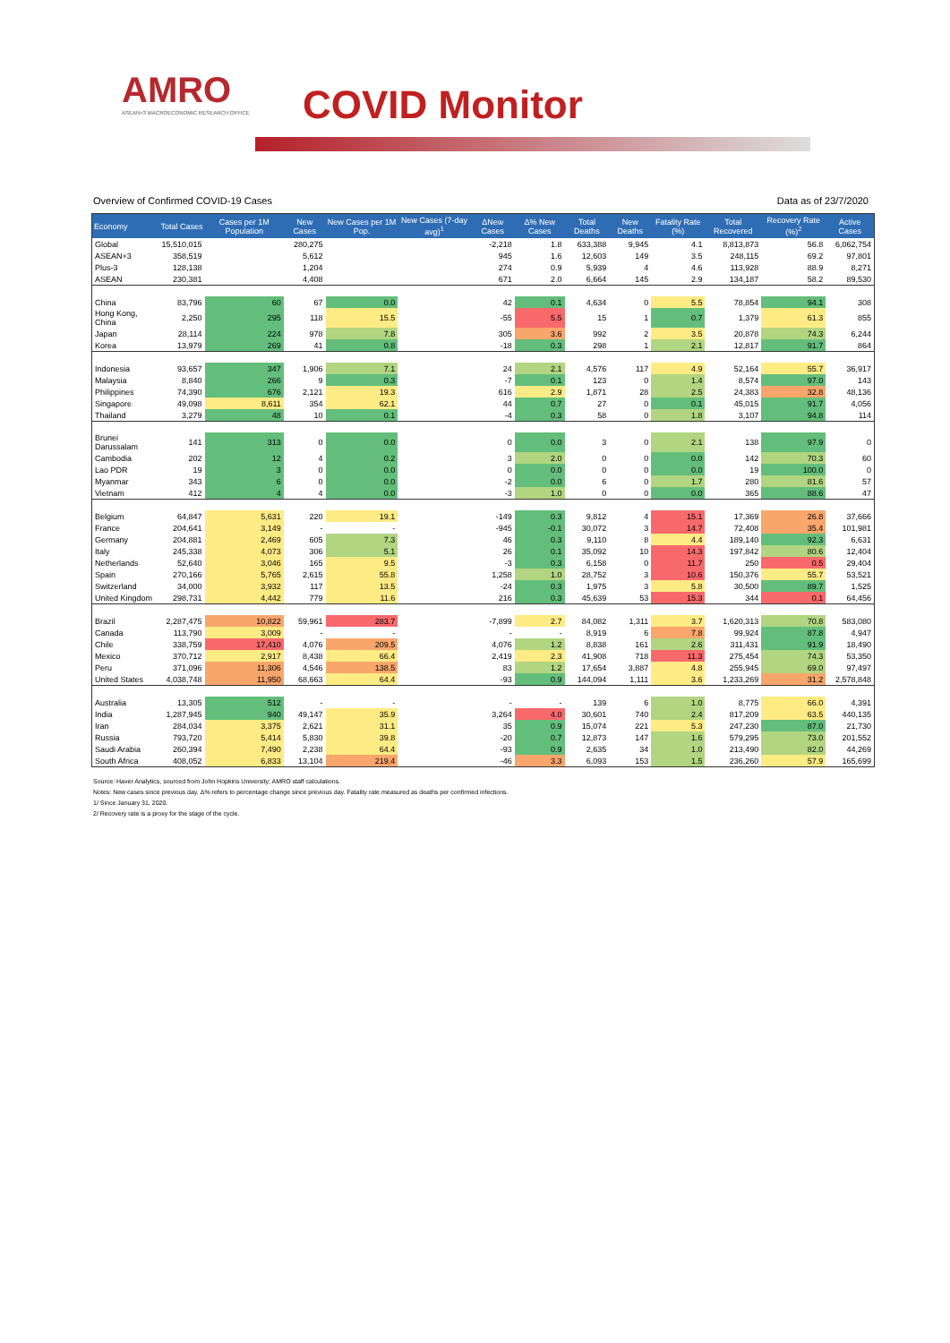AMRO
ASEAN+3 MACROECONOMIC RESEARCH OFFICE
COVID Monitor
Overview of Confirmed COVID-19 Cases Data as of 23/7/2020
| Economy | Total Cases | Cases per 1M Population | New Cases | New Cases per 1M Pop. | New Cases (7-day avg)<sup>1</sup> | ΔNew Cases | Δ% New Cases | Total Deaths | New Deaths | Fatality Rate (%) | Total Recovered | Recovery Rate (%)<sup>2</sup> | Active Cases |
| --- | --- | --- | --- | --- | --- | --- | --- | --- | --- | --- | --- | --- | --- |
| Global | 15,510,015 | | 280,275 | | | -2,218 | 1.8 | 633,388 | 9,945 | 4.1 | 8,813,873 | 56.8 | 6,062,754 |
| ASEAN+3 | 358,519 | | 5,612 | | | 945 | 1.6 | 12,603 | 149 | 3.5 | 248,115 | 69.2 | 97,801 |
| Plus-3 | 128,138 | | 1,204 | | | 274 | 0.9 | 5,939 | 4 | 4.6 | 113,928 | 88.9 | 8,271 |
| ASEAN | 230,381 | | 4,408 | | | 671 | 2.0 | 6,664 | 145 | 2.9 | 134,187 | 58.2 | 89,530 |
| China | 83,796 | 60 | 67 | 0.0 | | 42 | 0.1 | 4,634 | 0 | 5.5 | 78,854 | 94.1 | 308 |
| Hong Kong, China | 2,250 | 295 | 118 | 15.5 | | -55 | 5.5 | 15 | 1 | 0.7 | 1,379 | 61.3 | 855 |
| Japan | 28,114 | 224 | 978 | 7.8 | | 305 | 3.6 | 992 | 2 | 3.5 | 20,878 | 74.3 | 6,244 |
| Korea | 13,979 | 269 | 41 | 0.8 | | -18 | 0.3 | 298 | 1 | 2.1 | 12,817 | 91.7 | 864 |
| Indonesia | 93,657 | 347 | 1,906 | 7.1 | | 24 | 2.1 | 4,576 | 117 | 4.9 | 52,164 | 55.7 | 36,917 |
| Malaysia | 8,840 | 266 | 9 | 0.3 | | -7 | 0.1 | 123 | 0 | 1.4 | 8,574 | 97.0 | 143 |
| Philippines | 74,390 | 676 | 2,121 | 19.3 | | 616 | 2.9 | 1,871 | 28 | 2.5 | 24,383 | 32.8 | 48,136 |
| Singapore | 49,098 | 8,611 | 354 | 62.1 | | 44 | 0.7 | 27 | 0 | 0.1 | 45,015 | 91.7 | 4,056 |
| Thailand | 3,279 | 48 | 10 | 0.1 | | -4 | 0.3 | 58 | 0 | 1.8 | 3,107 | 94.8 | 114 |
| Brunei Darussalam | 141 | 313 | 0 | 0.0 | | 0 | 0.0 | 3 | 0 | 2.1 | 138 | 97.9 | 0 |
| Cambodia | 202 | 12 | 4 | 0.2 | | 3 | 2.0 | 0 | 0 | 0.0 | 142 | 70.3 | 60 |
| Lao PDR | 19 | 3 | 0 | 0.0 | | 0 | 0.0 | 0 | 0 | 0.0 | 19 | 100.0 | 0 |
| Myanmar | 343 | 6 | 0 | 0.0 | | -2 | 0.0 | 6 | 0 | 1.7 | 280 | 81.6 | 57 |
| Vietnam | 412 | 4 | 4 | 0.0 | | -3 | 1.0 | 0 | 0 | 0.0 | 365 | 88.6 | 47 |
| Belgium | 64,847 | 5,631 | 220 | 19.1 | | -149 | 0.3 | 9,812 | 4 | 15.1 | 17,369 | 26.8 | 37,666 |
| France | 204,641 | 3,149 | - | - | | -945 | -0.1 | 30,072 | 3 | 14.7 | 72,408 | 35.4 | 101,981 |
| Germany | 204,881 | 2,469 | 605 | 7.3 | | 46 | 0.3 | 9,110 | 8 | 4.4 | 189,140 | 92.3 | 6,631 |
| Italy | 245,338 | 4,073 | 306 | 5.1 | | 26 | 0.1 | 35,092 | 10 | 14.3 | 197,842 | 80.6 | 12,404 |
| Netherlands | 52,640 | 3,046 | 165 | 9.5 | | -3 | 0.3 | 6,158 | 0 | 11.7 | 250 | 0.5 | 29,404 |
| Spain | 270,166 | 5,765 | 2,615 | 55.8 | | 1,258 | 1.0 | 28,752 | 3 | 10.6 | 150,376 | 55.7 | 53,521 |
| Switzerland | 34,000 | 3,932 | 117 | 13.5 | | -24 | 0.3 | 1,975 | 3 | 5.8 | 30,500 | 89.7 | 1,525 |
| United Kingdom | 298,731 | 4,442 | 779 | 11.6 | | 216 | 0.3 | 45,639 | 53 | 15.3 | 344 | 0.1 | 64,456 |
| Brazil | 2,287,475 | 10,822 | 59,961 | 283.7 | | -7,899 | 2.7 | 84,082 | 1,311 | 3.7 | 1,620,313 | 70.8 | 583,080 |
| Canada | 113,790 | 3,009 | - | - | | - | - | 8,919 | 6 | 7.8 | 99,924 | 87.8 | 4,947 |
| Chile | 338,759 | 17,410 | 4,076 | 209.5 | | 4,076 | 1.2 | 8,838 | 161 | 2.6 | 311,431 | 91.9 | 18,490 |
| Mexico | 370,712 | 2,917 | 8,438 | 66.4 | | 2,419 | 2.3 | 41,908 | 718 | 11.3 | 275,454 | 74.3 | 53,350 |
| Peru | 371,096 | 11,306 | 4,546 | 138.5 | | 83 | 1.2 | 17,654 | 3,887 | 4.8 | 255,945 | 69.0 | 97,497 |
| United States | 4,038,748 | 11,950 | 68,663 | 64.4 | | -93 | 0.9 | 144,094 | 1,111 | 3.6 | 1,233,269 | 31.2 | 2,578,848 |
| Australia | 13,305 | 512 | - | - | | - | - | 139 | 6 | 1.0 | 8,775 | 66.0 | 4,391 |
| India | 1,287,945 | 940 | 49,147 | 35.9 | | 3,264 | 4.0 | 30,601 | 740 | 2.4 | 817,209 | 63.5 | 440,135 |
| Iran | 284,034 | 3,375 | 2,621 | 31.1 | | 35 | 0.9 | 15,074 | 221 | 5.3 | 247,230 | 87.0 | 21,730 |
| Russia | 793,720 | 5,414 | 5,830 | 39.8 | | -20 | 0.7 | 12,873 | 147 | 1.6 | 579,295 | 73.0 | 201,552 |
| Saudi Arabia | 260,394 | 7,490 | 2,238 | 64.4 | | -93 | 0.9 | 2,635 | 34 | 1.0 | 213,490 | 82.0 | 44,269 |
| South Africa | 408,052 | 6,833 | 13,104 | 219.4 | | -46 | 3.3 | 6,093 | 153 | 1.5 | 236,260 | 57.9 | 165,699 |
Source: Haver Analytics, sourced from John Hopkins University; AMRO staff calculations.
Notes: New cases since previous day. Δ% refers to percentage change since previous day. Fatality rate measured as deaths per confirmed infections.
1/ Since January 31, 2020.
2/ Recovery rate is a proxy for the stage of the cycle.